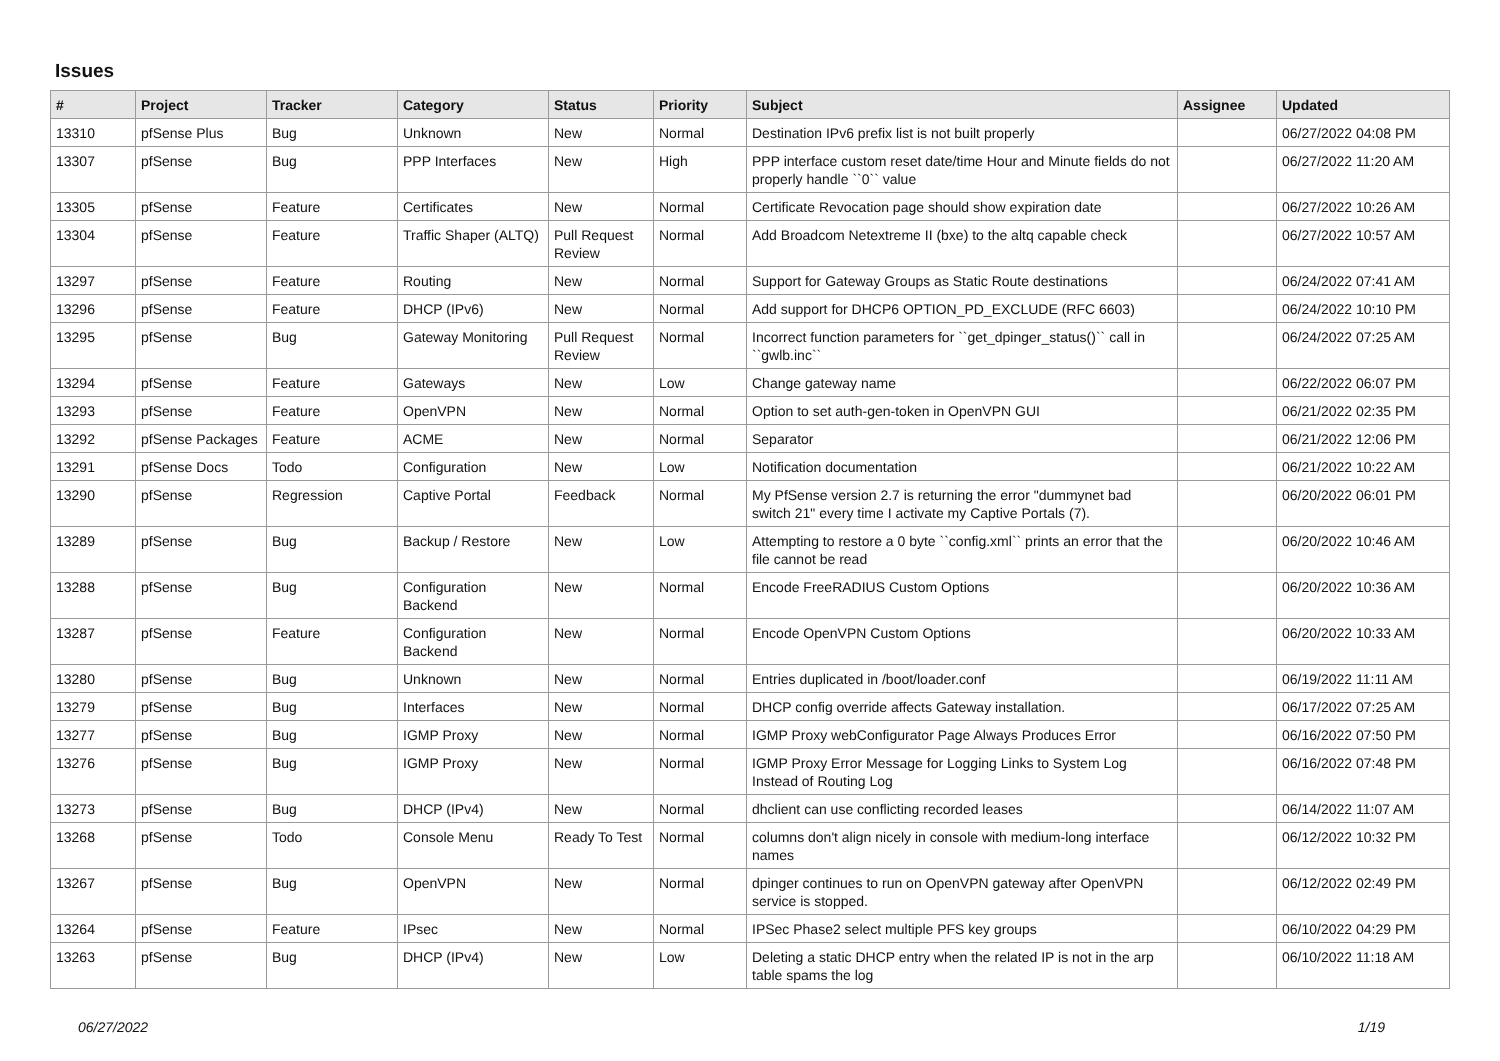Issues
| # | Project | Tracker | Category | Status | Priority | Subject | Assignee | Updated |
| --- | --- | --- | --- | --- | --- | --- | --- | --- |
| 13310 | pfSense Plus | Bug | Unknown | New | Normal | Destination IPv6 prefix list is not built properly | | 06/27/2022 04:08 PM |
| 13307 | pfSense | Bug | PPP Interfaces | New | High | PPP interface custom reset date/time Hour and Minute fields do not properly handle ``0`` value | | 06/27/2022 11:20 AM |
| 13305 | pfSense | Feature | Certificates | New | Normal | Certificate Revocation page should show expiration date | | 06/27/2022 10:26 AM |
| 13304 | pfSense | Feature | Traffic Shaper (ALTQ) | Pull Request Review | Normal | Add Broadcom Netextreme II (bxe) to the altq capable check | | 06/27/2022 10:57 AM |
| 13297 | pfSense | Feature | Routing | New | Normal | Support for Gateway Groups as Static Route destinations | | 06/24/2022 07:41 AM |
| 13296 | pfSense | Feature | DHCP (IPv6) | New | Normal | Add support for DHCP6 OPTION_PD_EXCLUDE (RFC 6603) | | 06/24/2022 10:10 PM |
| 13295 | pfSense | Bug | Gateway Monitoring | Pull Request Review | Normal | Incorrect function parameters for ``get_dpinger_status()`` call in ``gwlb.inc`` | | 06/24/2022 07:25 AM |
| 13294 | pfSense | Feature | Gateways | New | Low | Change gateway name | | 06/22/2022 06:07 PM |
| 13293 | pfSense | Feature | OpenVPN | New | Normal | Option to set auth-gen-token in OpenVPN GUI | | 06/21/2022 02:35 PM |
| 13292 | pfSense Packages | Feature | ACME | New | Normal | Separator | | 06/21/2022 12:06 PM |
| 13291 | pfSense Docs | Todo | Configuration | New | Low | Notification documentation | | 06/21/2022 10:22 AM |
| 13290 | pfSense | Regression | Captive Portal | Feedback | Normal | My PfSense version 2.7 is returning the error "dummynet bad switch 21" every time I activate my Captive Portals (7). | | 06/20/2022 06:01 PM |
| 13289 | pfSense | Bug | Backup / Restore | New | Low | Attempting to restore a 0 byte ``config.xml`` prints an error that the file cannot be read | | 06/20/2022 10:46 AM |
| 13288 | pfSense | Bug | Configuration Backend | New | Normal | Encode FreeRADIUS Custom Options | | 06/20/2022 10:36 AM |
| 13287 | pfSense | Feature | Configuration Backend | New | Normal | Encode OpenVPN Custom Options | | 06/20/2022 10:33 AM |
| 13280 | pfSense | Bug | Unknown | New | Normal | Entries duplicated in /boot/loader.conf | | 06/19/2022 11:11 AM |
| 13279 | pfSense | Bug | Interfaces | New | Normal | DHCP config override affects Gateway installation. | | 06/17/2022 07:25 AM |
| 13277 | pfSense | Bug | IGMP Proxy | New | Normal | IGMP Proxy webConfigurator Page Always Produces Error | | 06/16/2022 07:50 PM |
| 13276 | pfSense | Bug | IGMP Proxy | New | Normal | IGMP Proxy Error Message for Logging Links to System Log Instead of Routing Log | | 06/16/2022 07:48 PM |
| 13273 | pfSense | Bug | DHCP (IPv4) | New | Normal | dhclient can use conflicting recorded leases | | 06/14/2022 11:07 AM |
| 13268 | pfSense | Todo | Console Menu | Ready To Test | Normal | columns don't align nicely in console with medium-long interface names | | 06/12/2022 10:32 PM |
| 13267 | pfSense | Bug | OpenVPN | New | Normal | dpinger continues to run on OpenVPN gateway after OpenVPN service is stopped. | | 06/12/2022 02:49 PM |
| 13264 | pfSense | Feature | IPsec | New | Normal | IPSec Phase2 select multiple PFS key groups | | 06/10/2022 04:29 PM |
| 13263 | pfSense | Bug | DHCP (IPv4) | New | Low | Deleting a static DHCP entry when the related IP is not in the arp table spams the log | | 06/10/2022 11:18 AM |
06/27/2022 1/19